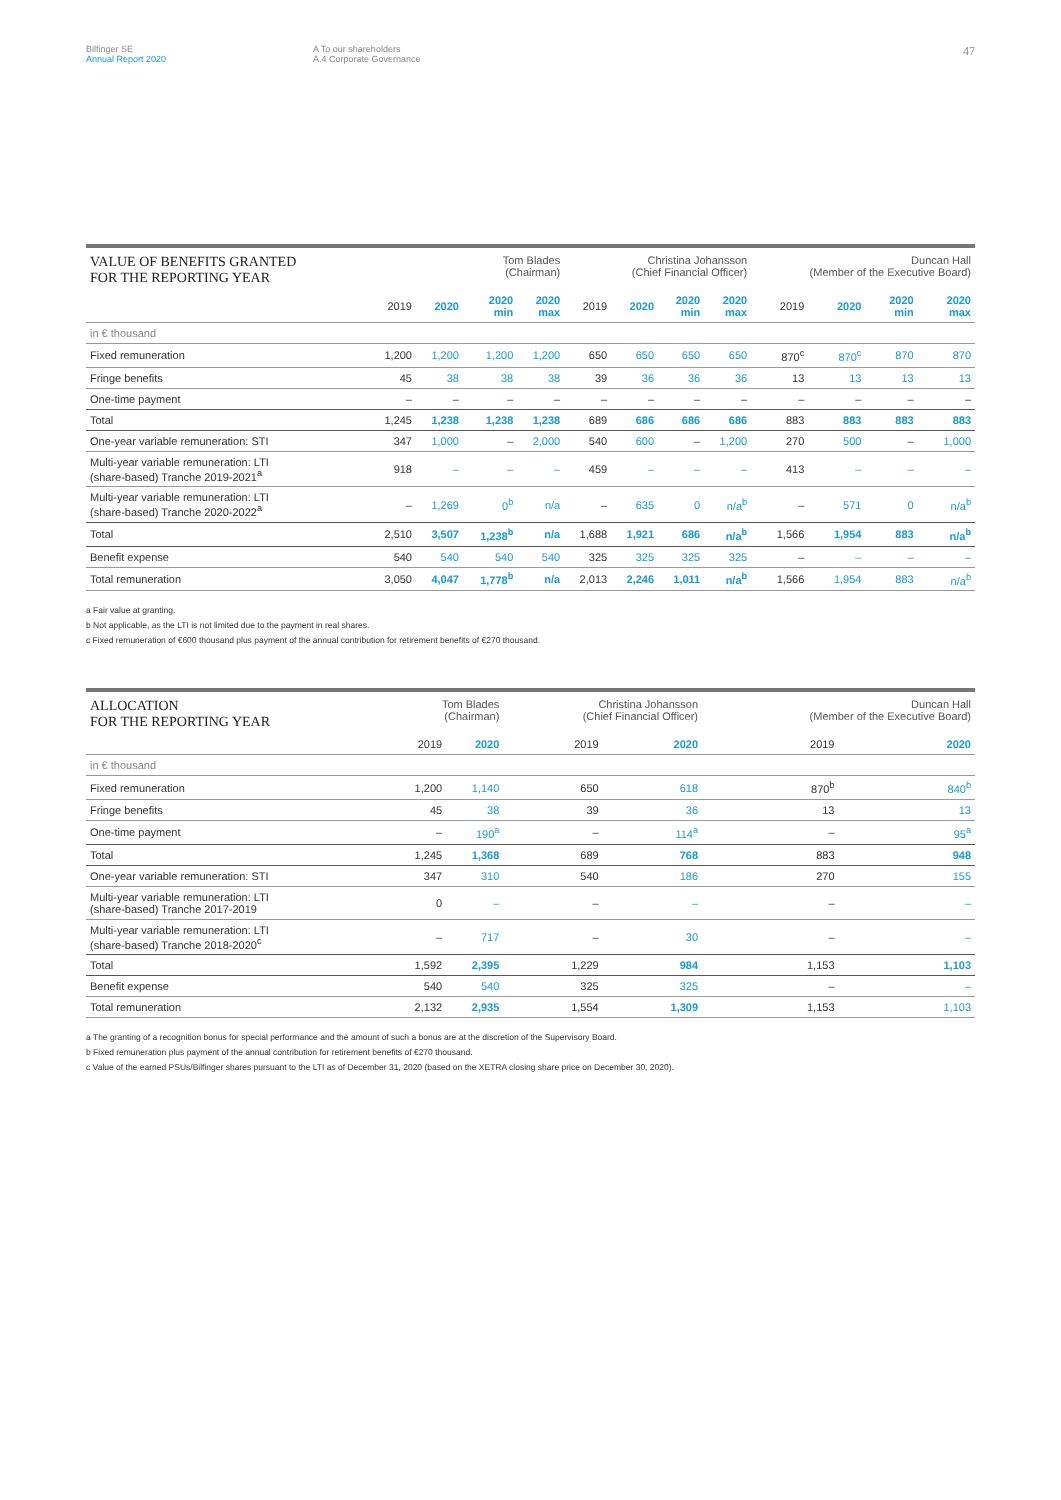Bilfinger SE
Annual Report 2020
A To our shareholders
A.4 Corporate Governance
47
| VALUE OF BENEFITS GRANTED FOR THE REPORTING YEAR | Tom Blades (Chairman) | | | | Christina Johansson (Chief Financial Officer) | | | | Duncan Hall (Member of the Executive Board) | | | |
| --- | --- | --- | --- | --- | --- | --- | --- | --- | --- | --- | --- | --- |
| | 2019 | 2020 | 2020 min | 2020 max | 2019 | 2020 | 2020 min | 2020 max | 2019 | 2020 | 2020 min | 2020 max |
| in € thousand | | | | | | | | | | | | |
| Fixed remuneration | 1,200 | 1,200 | 1,200 | 1,200 | 650 | 650 | 650 | 650 | 870<sup>c</sup> | 870<sup>c</sup> | 870 | 870 |
| Fringe benefits | 45 | 38 | 38 | 38 | 39 | 36 | 36 | 36 | 13 | 13 | 13 | 13 |
| One-time payment | – | – | – | – | – | – | – | – | – | – | – | – |
| Total | 1,245 | 1,238 | 1,238 | 1,238 | 689 | 686 | 686 | 686 | 883 | 883 | 883 | 883 |
| One-year variable remuneration: STI | 347 | 1,000 | – | 2,000 | 540 | 600 | – | 1,200 | 270 | 500 | – | 1,000 |
| Multi-year variable remuneration: LTI (share-based) Tranche 2019-2021<sup>a</sup> | 918 | – | – | – | 459 | – | – | – | 413 | – | – | – |
| Multi-year variable remuneration: LTI (share-based) Tranche 2020-2022<sup>a</sup> | – | 1,269 | 0<sup>b</sup> | n/a | – | 635 | 0 | n/a<sup>b</sup> | – | 571 | 0 | n/a<sup>b</sup> |
| Total | 2,510 | 3,507 | 1,238<sup>b</sup> | n/a | 1,688 | 1,921 | 686 | n/a<sup>b</sup> | 1,566 | 1,954 | 883 | n/a<sup>b</sup> |
| Benefit expense | 540 | 540 | 540 | 540 | 325 | 325 | 325 | 325 | – | – | – | – |
| Total remuneration | 3,050 | 4,047 | 1,778<sup>b</sup> | n/a | 2,013 | 2,246 | 1,011 | n/a<sup>b</sup> | 1,566 | 1,954 | 883 | n/a<sup>b</sup> |
a Fair value at granting.
b Not applicable, as the LTI is not limited due to the payment in real shares.
c Fixed remuneration of €600 thousand plus payment of the annual contribution for retirement benefits of €270 thousand.
| ALLOCATION FOR THE REPORTING YEAR | Tom Blades (Chairman) | | Christina Johansson (Chief Financial Officer) | | Duncan Hall (Member of the Executive Board) | |
| --- | --- | --- | --- | --- | --- | --- |
| | 2019 | 2020 | 2019 | 2020 | 2019 | 2020 |
| in € thousand | | | | | | |
| Fixed remuneration | 1,200 | 1,140 | 650 | 618 | 870<sup>b</sup> | 840<sup>b</sup> |
| Fringe benefits | 45 | 38 | 39 | 36 | 13 | 13 |
| One-time payment | – | 190<sup>a</sup> | – | 114<sup>a</sup> | – | 95<sup>a</sup> |
| Total | 1,245 | 1,368 | 689 | 768 | 883 | 948 |
| One-year variable remuneration: STI | 347 | 310 | 540 | 186 | 270 | 155 |
| Multi-year variable remuneration: LTI (share-based) Tranche 2017-2019 | 0 | – | – | – | – | – |
| Multi-year variable remuneration: LTI (share-based) Tranche 2018-2020<sup>c</sup> | – | 717 | – | 30 | – | – |
| Total | 1,592 | 2,395 | 1,229 | 984 | 1,153 | 1,103 |
| Benefit expense | 540 | 540 | 325 | 325 | – | – |
| Total remuneration | 2,132 | 2,935 | 1,554 | 1,309 | 1,153 | 1,103 |
a The granting of a recognition bonus for special performance and the amount of such a bonus are at the discretion of the Supervisory Board.
b Fixed remuneration plus payment of the annual contribution for retirement benefits of €270 thousand.
c Value of the earned PSUs/Bilfinger shares pursuant to the LTI as of December 31, 2020 (based on the XETRA closing share price on December 30, 2020).